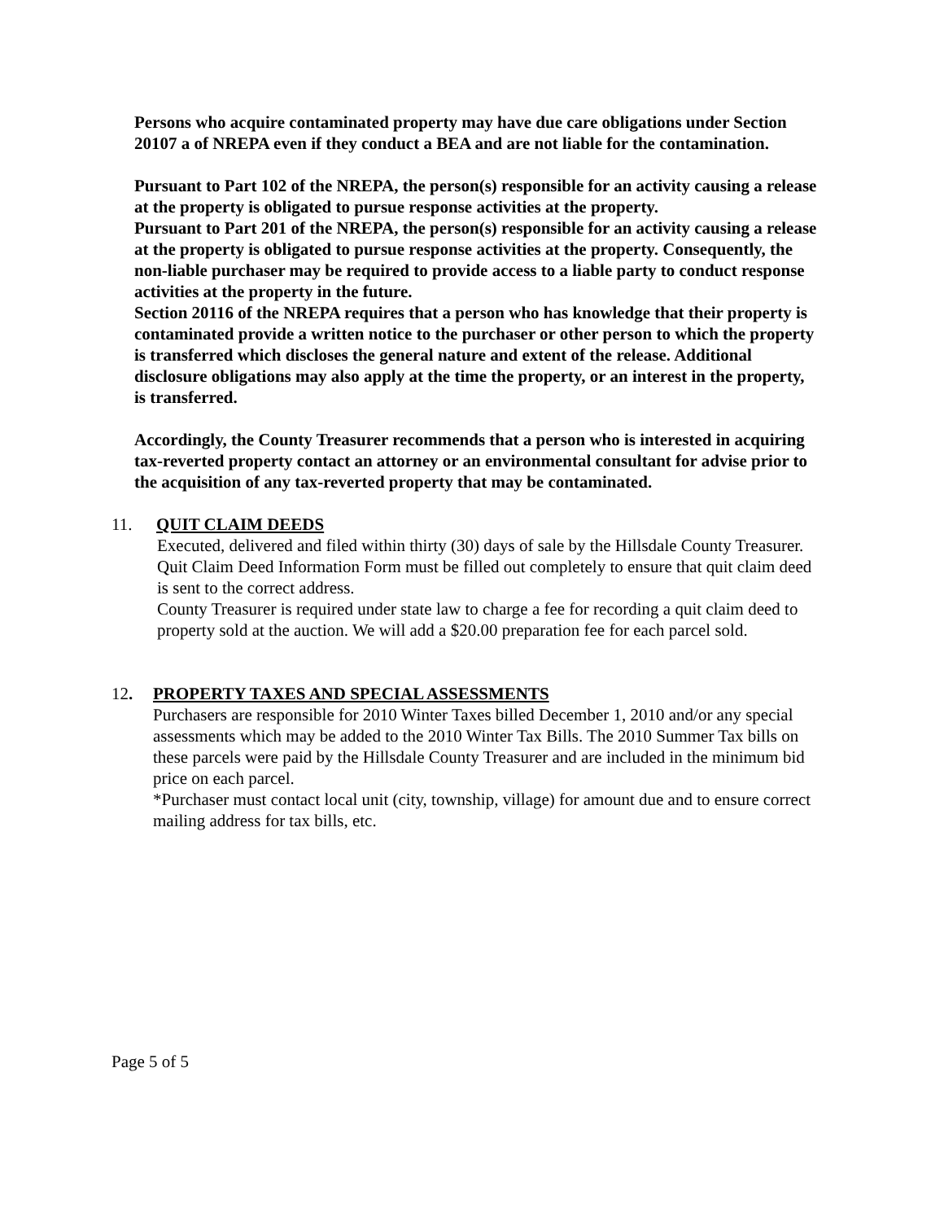Persons who acquire contaminated property may have due care obligations under Section 20107 a of NREPA even if they conduct a BEA and are not liable for the contamination.
Pursuant to Part 102 of the NREPA, the person(s) responsible for an activity causing a release at the property is obligated to pursue response activities at the property.
Pursuant to Part 201 of the NREPA, the person(s) responsible for an activity causing a release at the property is obligated to pursue response activities at the property. Consequently, the non-liable purchaser may be required to provide access to a liable party to conduct response activities at the property in the future.
Section 20116 of the NREPA requires that a person who has knowledge that their property is contaminated provide a written notice to the purchaser or other person to which the property is transferred which discloses the general nature and extent of the release. Additional disclosure obligations may also apply at the time the property, or an interest in the property, is transferred.
Accordingly, the County Treasurer recommends that a person who is interested in acquiring tax-reverted property contact an attorney or an environmental consultant for advise prior to the acquisition of any tax-reverted property that may be contaminated.
11. QUIT CLAIM DEEDS
Executed, delivered and filed within thirty (30) days of sale by the Hillsdale County Treasurer.
Quit Claim Deed Information Form must be filled out completely to ensure that quit claim deed is sent to the correct address.
County Treasurer is required under state law to charge a fee for recording a quit claim deed to property sold at the auction. We will add a $20.00 preparation fee for each parcel sold.
12. PROPERTY TAXES AND SPECIAL ASSESSMENTS
Purchasers are responsible for 2010 Winter Taxes billed December 1, 2010 and/or any special assessments which may be added to the 2010 Winter Tax Bills. The 2010 Summer Tax bills on these parcels were paid by the Hillsdale County Treasurer and are included in the minimum bid price on each parcel.
*Purchaser must contact local unit (city, township, village) for amount due and to ensure correct mailing address for tax bills, etc.
Page 5 of 5